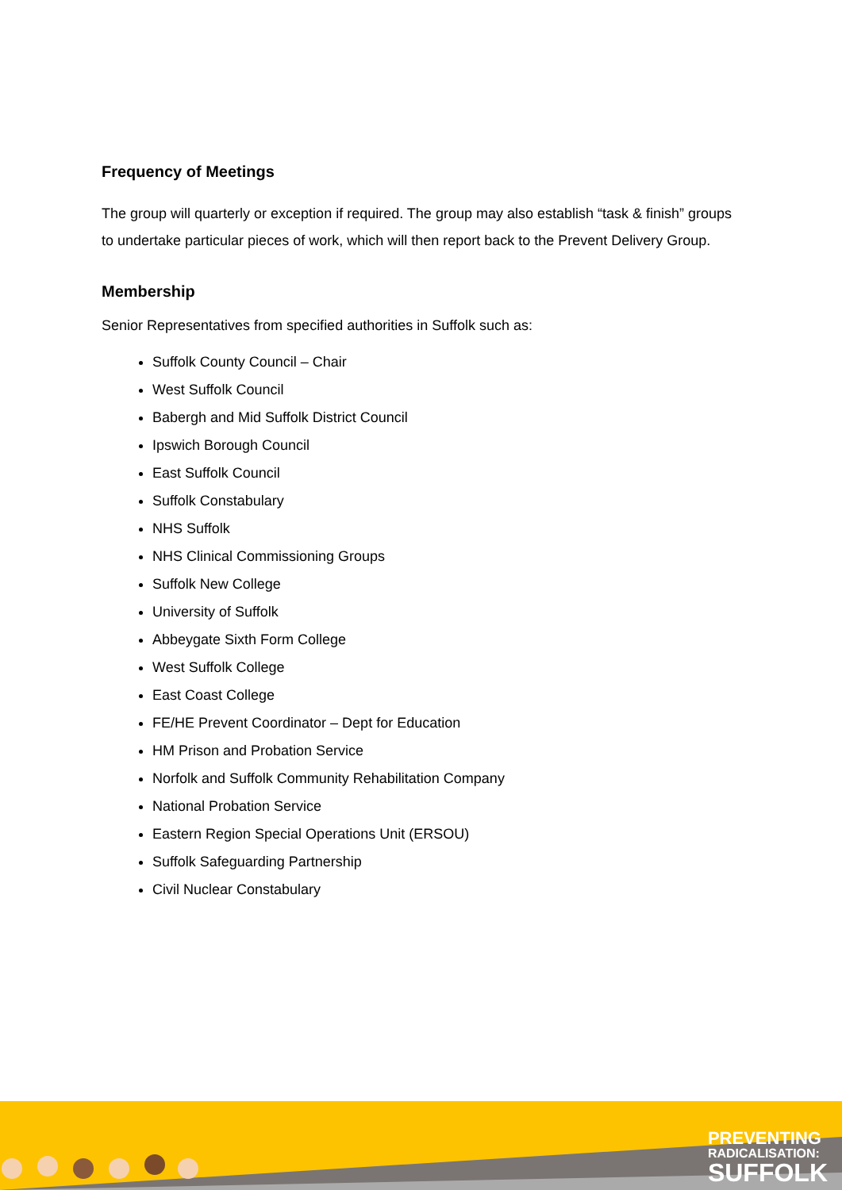Frequency of Meetings
The group will quarterly or exception if required. The group may also establish “task & finish” groups to undertake particular pieces of work, which will then report back to the Prevent Delivery Group.
Membership
Senior Representatives from specified authorities in Suffolk such as:
Suffolk County Council – Chair
West Suffolk Council
Babergh and Mid Suffolk District Council
Ipswich Borough Council
East Suffolk Council
Suffolk Constabulary
NHS Suffolk
NHS Clinical Commissioning Groups
Suffolk New College
University of Suffolk
Abbeygate Sixth Form College
West Suffolk College
East Coast College
FE/HE Prevent Coordinator – Dept for Education
HM Prison and Probation Service
Norfolk and Suffolk Community Rehabilitation Company
National Probation Service
Eastern Region Special Operations Unit (ERSOU)
Suffolk Safeguarding Partnership
Civil Nuclear Constabulary
PREVENTING
RADICALISATION:
SUFFOLK